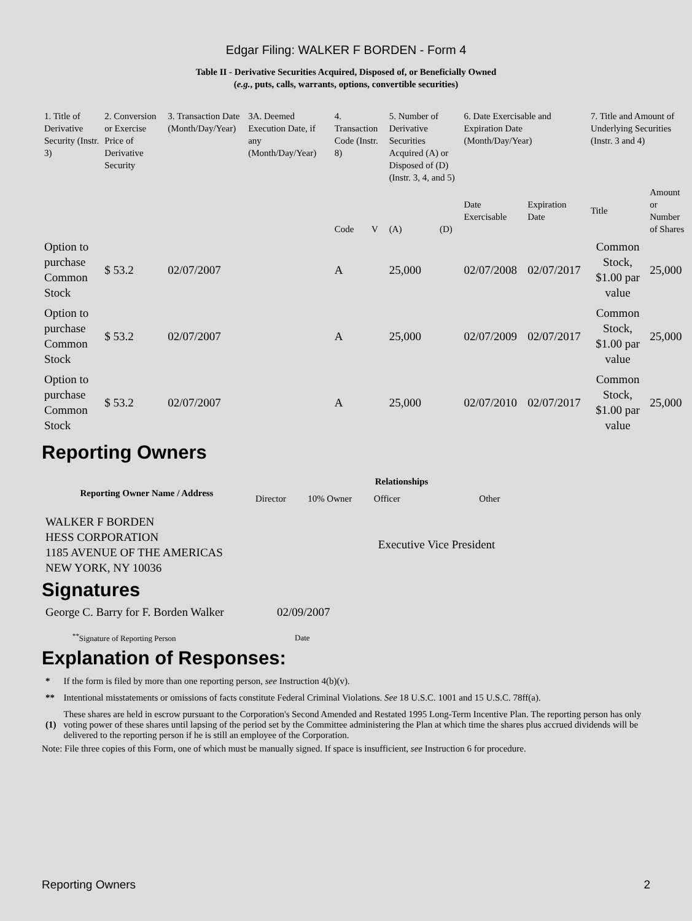Edgar Filing: WALKER F BORDEN - Form 4
Table II - Derivative Securities Acquired, Disposed of, or Beneficially Owned
(e.g., puts, calls, warrants, options, convertible securities)
| 1. Title of Derivative Security (Instr. 3) | 2. Conversion or Exercise Price of Derivative Security | 3. Transaction Date (Month/Day/Year) | 3A. Deemed Execution Date, if any (Month/Day/Year) | 4. Transaction Code (Instr. 8) | | 5. Number of Derivative Securities Acquired (A) or Disposed of (D) (Instr. 3, 4, and 5) | | 6. Date Exercisable and Expiration Date (Month/Day/Year) | | 7. Title and Amount of Underlying Securities (Instr. 3 and 4) | |
| | | | | Code | V | (A) | (D) | Date Exercisable | Expiration Date | Title | Amount or Number of Shares |
| Option to purchase Common Stock | $ 53.2 | 02/07/2007 | | A | | 25,000 | | 02/07/2008 | 02/07/2017 | Common Stock, $1.00 par value | 25,000 |
| Option to purchase Common Stock | $ 53.2 | 02/07/2007 | | A | | 25,000 | | 02/07/2009 | 02/07/2017 | Common Stock, $1.00 par value | 25,000 |
| Option to purchase Common Stock | $ 53.2 | 02/07/2007 | | A | | 25,000 | | 02/07/2010 | 02/07/2017 | Common Stock, $1.00 par value | 25,000 |
Reporting Owners
| Reporting Owner Name / Address | Relationships | | | |
| --- | --- | --- | --- | --- |
| | Director | 10% Owner | Officer | Other |
| WALKER F BORDEN HESS CORPORATION 1185 AVENUE OF THE AMERICAS NEW YORK, NY 10036 | | | Executive Vice President | |
Signatures
| George C. Barry for F. Borden Walker | 02/09/2007 |
| <sup>**</sup> Signature of Reporting Person | Date |
Explanation of Responses:
| * | If the form is filed by more than one reporting person, see Instruction 4(b)(v). |
| ** | Intentional misstatements or omissions of facts constitute Federal Criminal Violations. See 18 U.S.C. 1001 and 15 U.S.C. 78ff(a). |
| (1) | These shares are held in escrow pursuant to the Corporation's Second Amended and Restated 1995 Long-Term Incentive Plan. The reporting person has only voting power of these shares until lapsing of the period set by the Committee administering the Plan at which time the shares plus accrued dividends will be delivered to the reporting person if he is still an employee of the Corporation. |
Note: File three copies of this Form, one of which must be manually signed. If space is insufficient, see Instruction 6 for procedure.
Reporting Owners 2